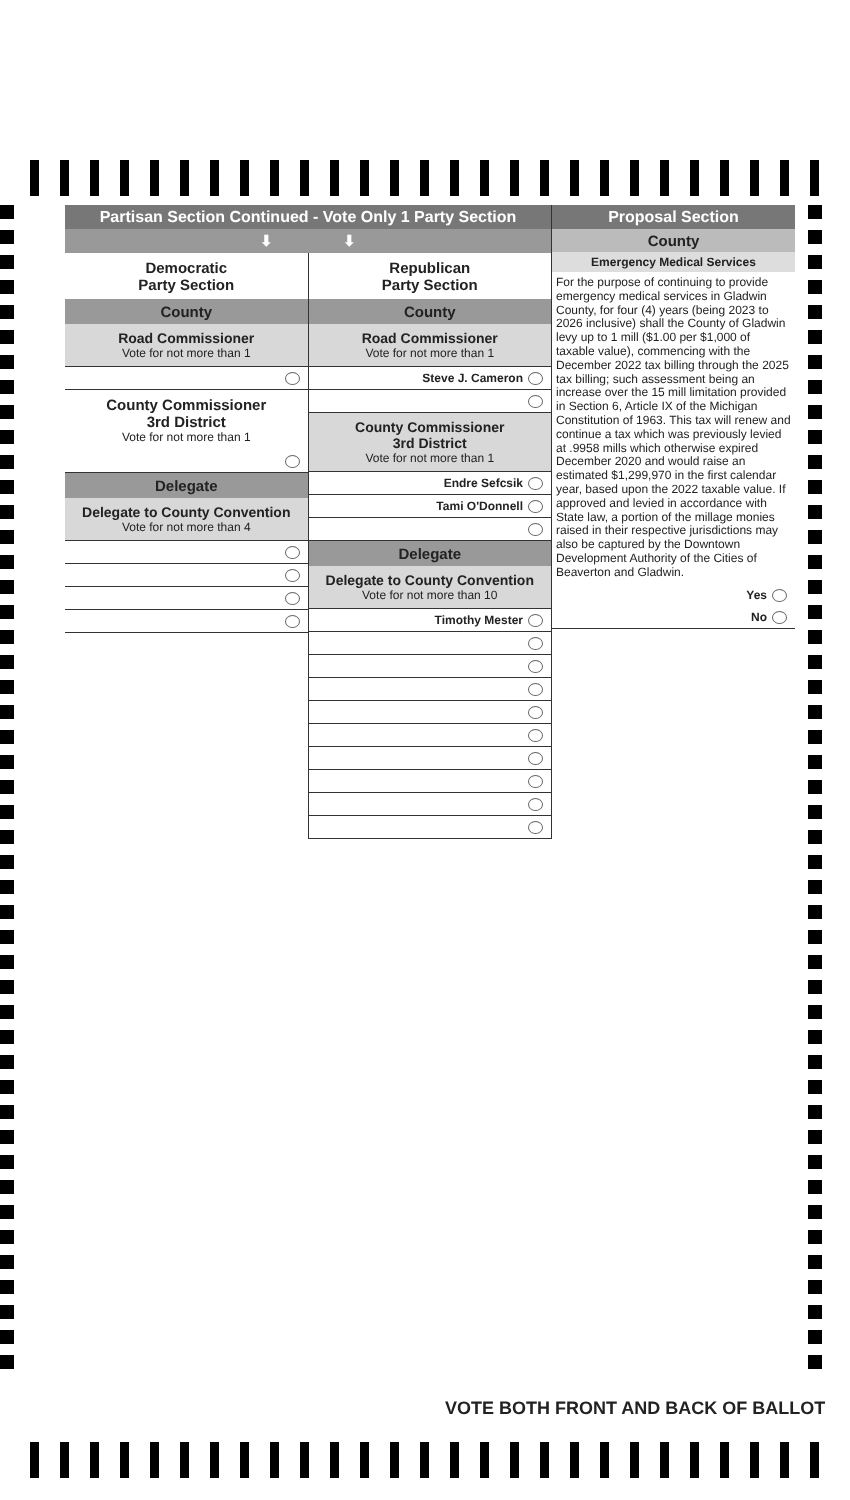Partisan Section Continued - Vote Only 1 Party Section
⬇ ⬇
Democratic
Party Section
County
Road Commissioner
Vote for not more than 1
County Commissioner
3rd District
Vote for not more than 1
Delegate
Delegate to County Convention
Vote for not more than 4
Republican
Party Section
County
Road Commissioner
Vote for not more than 1
Steve J. Cameron
County Commissioner
3rd District
Vote for not more than 1
Endre Sefcsik
Tami O'Donnell
Delegate
Delegate to County Convention
Vote for not more than 10
Timothy Mester
Proposal Section
County
Emergency Medical Services
For the purpose of continuing to provide emergency medical services in Gladwin County, for four (4) years (being 2023 to 2026 inclusive) shall the County of Gladwin levy up to 1 mill ($1.00 per $1,000 of taxable value), commencing with the December 2022 tax billing through the 2025 tax billing; such assessment being an increase over the 15 mill limitation provided in Section 6, Article IX of the Michigan Constitution of 1963. This tax will renew and continue a tax which was previously levied at .9958 mills which otherwise expired December 2020 and would raise an estimated $1,299,970 in the first calendar year, based upon the 2022 taxable value. If approved and levied in accordance with State law, a portion of the millage monies raised in their respective jurisdictions may also be captured by the Downtown Development Authority of the Cities of Beaverton and Gladwin.
Yes
No
VOTE BOTH FRONT AND BACK OF BALLOT